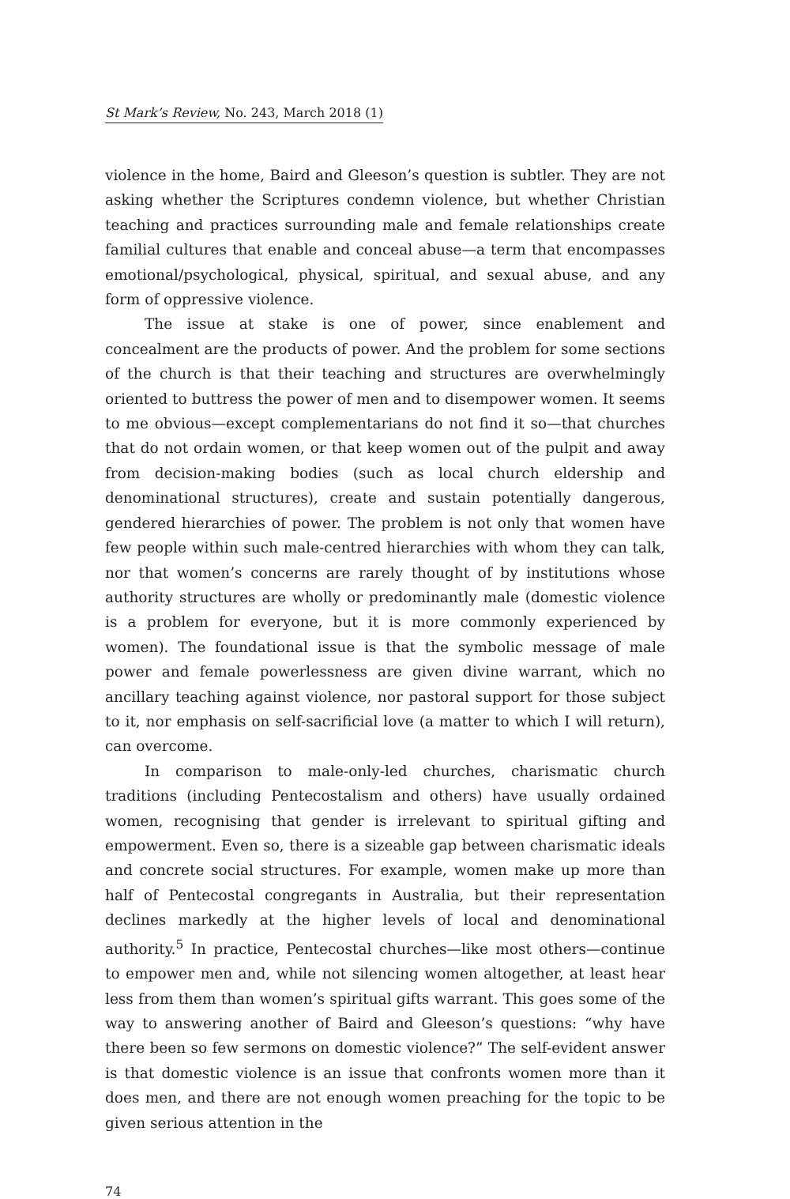St Mark’s Review, No. 243, March 2018 (1)
violence in the home, Baird and Gleeson’s question is subtler. They are not asking whether the Scriptures condemn violence, but whether Christian teaching and practices surrounding male and female relationships create familial cultures that enable and conceal abuse—a term that encompasses emotional/psychological, physical, spiritual, and sexual abuse, and any form of oppressive violence.
The issue at stake is one of power, since enablement and concealment are the products of power. And the problem for some sections of the church is that their teaching and structures are overwhelmingly oriented to buttress the power of men and to disempower women. It seems to me obvious—except complementarians do not find it so—that churches that do not ordain women, or that keep women out of the pulpit and away from decision-making bodies (such as local church eldership and denominational structures), create and sustain potentially dangerous, gendered hierarchies of power. The problem is not only that women have few people within such male-centred hierarchies with whom they can talk, nor that women’s concerns are rarely thought of by institutions whose authority structures are wholly or predominantly male (domestic violence is a problem for everyone, but it is more commonly experienced by women). The foundational issue is that the symbolic message of male power and female powerlessness are given divine warrant, which no ancillary teaching against violence, nor pastoral support for those subject to it, nor emphasis on self-sacrificial love (a matter to which I will return), can overcome.
In comparison to male-only-led churches, charismatic church traditions (including Pentecostalism and others) have usually ordained women, recognising that gender is irrelevant to spiritual gifting and empowerment. Even so, there is a sizeable gap between charismatic ideals and concrete social structures. For example, women make up more than half of Pentecostal congregants in Australia, but their representation declines markedly at the higher levels of local and denominational authority.<sup>5</sup> In practice, Pentecostal churches—like most others—continue to empower men and, while not silencing women altogether, at least hear less from them than women’s spiritual gifts warrant. This goes some of the way to answering another of Baird and Gleeson’s questions: “why have there been so few sermons on domestic violence?” The self-evident answer is that domestic violence is an issue that confronts women more than it does men, and there are not enough women preaching for the topic to be given serious attention in the
74